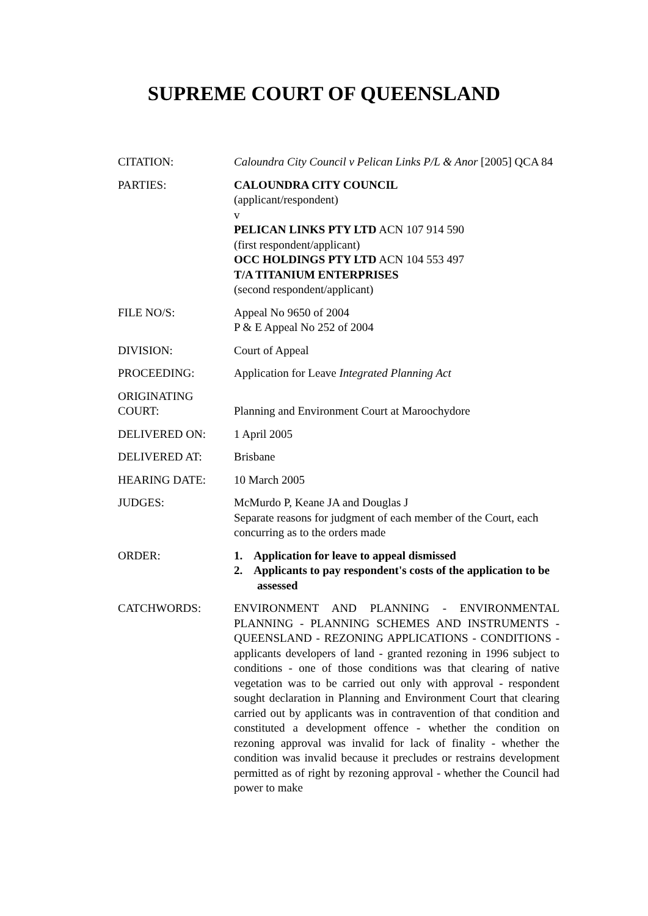SUPREME COURT OF QUEENSLAND
| CITATION: | Caloundra City Council v Pelican Links P/L & Anor [2005] QCA 84 |
| PARTIES: | CALOUNDRA CITY COUNCIL (applicant/respondent) v PELICAN LINKS PTY LTD ACN 107 914 590 (first respondent/applicant) OCC HOLDINGS PTY LTD ACN 104 553 497 T/A TITANIUM ENTERPRISES (second respondent/applicant) |
| FILE NO/S: | Appeal No 9650 of 2004 P & E Appeal No 252 of 2004 |
| DIVISION: | Court of Appeal |
| PROCEEDING: | Application for Leave Integrated Planning Act |
| ORIGINATING COURT: | Planning and Environment Court at Maroochydore |
| DELIVERED ON: | 1 April 2005 |
| DELIVERED AT: | Brisbane |
| HEARING DATE: | 10 March 2005 |
| JUDGES: | McMurdo P, Keane JA and Douglas J Separate reasons for judgment of each member of the Court, each concurring as to the orders made |
| ORDER: | 1. Application for leave to appeal dismissed 2. Applicants to pay respondent's costs of the application to be assessed |
| CATCHWORDS: | ENVIRONMENT AND PLANNING - ENVIRONMENTAL PLANNING - PLANNING SCHEMES AND INSTRUMENTS - QUEENSLAND - REZONING APPLICATIONS - CONDITIONS - applicants developers of land - granted rezoning in 1996 subject to conditions - one of those conditions was that clearing of native vegetation was to be carried out only with approval - respondent sought declaration in Planning and Environment Court that clearing carried out by applicants was in contravention of that condition and constituted a development offence - whether the condition on rezoning approval was invalid for lack of finality - whether the condition was invalid because it precludes or restrains development permitted as of right by rezoning approval - whether the Council had power to make |